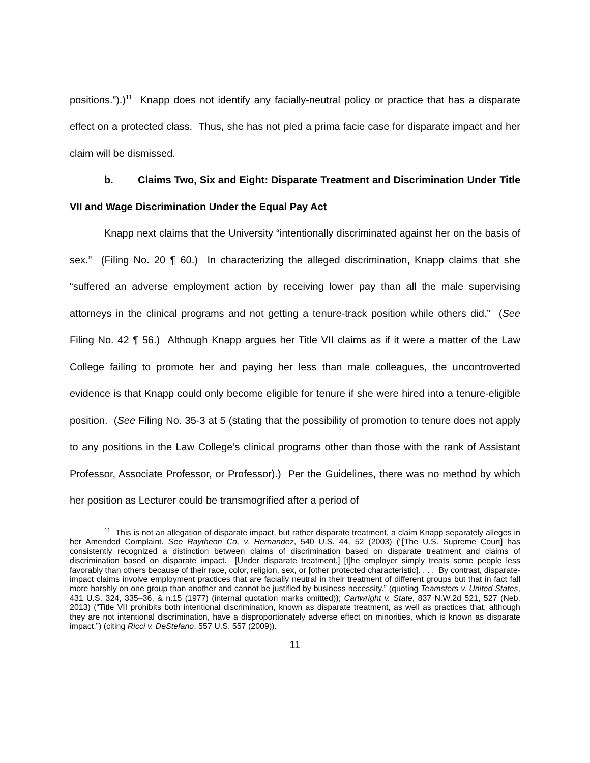positions.”).)<sup>11</sup> Knapp does not identify any facially-neutral policy or practice that has a disparate effect on a protected class. Thus, she has not pled a prima facie case for disparate impact and her claim will be dismissed.
b. Claims Two, Six and Eight: Disparate Treatment and Discrimination Under Title VII and Wage Discrimination Under the Equal Pay Act
Knapp next claims that the University “intentionally discriminated against her on the basis of sex.” (Filing No. 20 ¶ 60.) In characterizing the alleged discrimination, Knapp claims that she “suffered an adverse employment action by receiving lower pay than all the male supervising attorneys in the clinical programs and not getting a tenure-track position while others did.” (See Filing No. 42 ¶ 56.) Although Knapp argues her Title VII claims as if it were a matter of the Law College failing to promote her and paying her less than male colleagues, the uncontroverted evidence is that Knapp could only become eligible for tenure if she were hired into a tenure-eligible position. (See Filing No. 35-3 at 5 (stating that the possibility of promotion to tenure does not apply to any positions in the Law College’s clinical programs other than those with the rank of Assistant Professor, Associate Professor, or Professor).) Per the Guidelines, there was no method by which her position as Lecturer could be transmogrified after a period of
<sup>11</sup> This is not an allegation of disparate impact, but rather disparate treatment, a claim Knapp separately alleges in her Amended Complaint. See Raytheon Co. v. Hernandez, 540 U.S. 44, 52 (2003) (“[The U.S. Supreme Court] has consistently recognized a distinction between claims of discrimination based on disparate treatment and claims of discrimination based on disparate impact. [Under disparate treatment,] [t]he employer simply treats some people less favorably than others because of their race, color, religion, sex, or [other protected characteristic]. . . . By contrast, disparate-impact claims involve employment practices that are facially neutral in their treatment of different groups but that in fact fall more harshly on one group than another and cannot be justified by business necessity.” (quoting Teamsters v. United States, 431 U.S. 324, 335–36, & n.15 (1977) (internal quotation marks omitted)); Cartwright v. State, 837 N.W.2d 521, 527 (Neb. 2013) (“Title VII prohibits both intentional discrimination, known as disparate treatment, as well as practices that, although they are not intentional discrimination, have a disproportionately adverse effect on minorities, which is known as disparate impact.”) (citing Ricci v. DeStefano, 557 U.S. 557 (2009)).
11